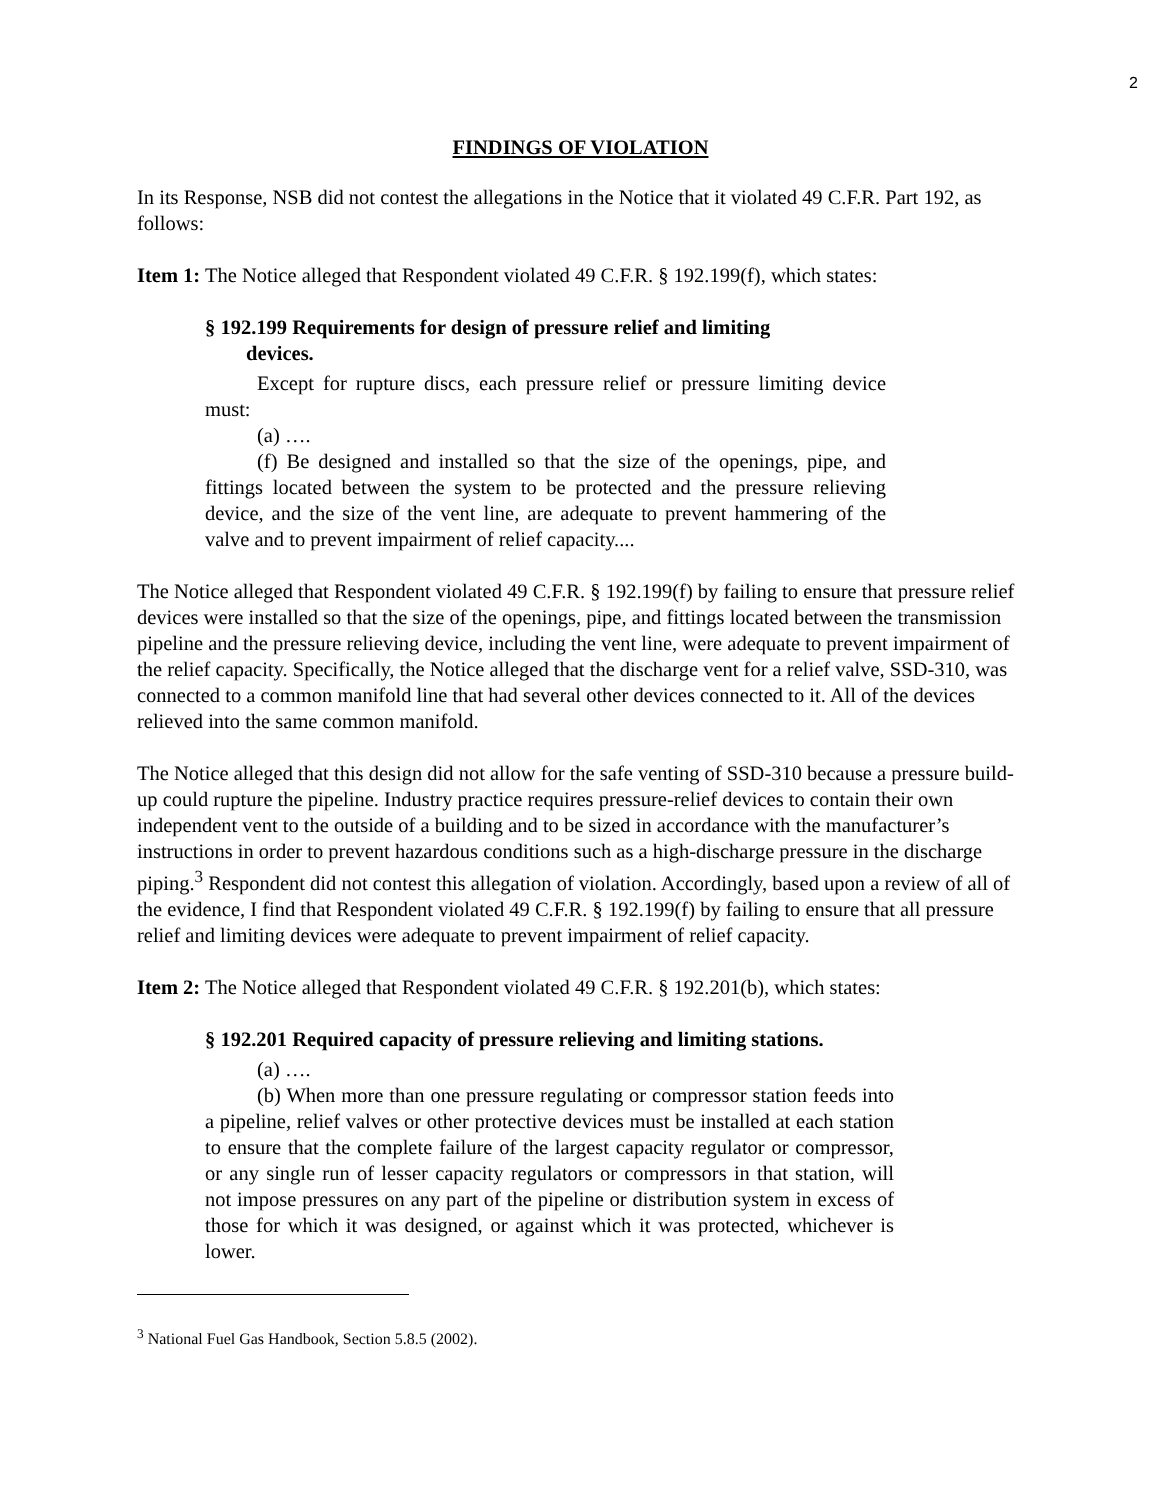2
FINDINGS OF VIOLATION
In its Response, NSB did not contest the allegations in the Notice that it violated 49 C.F.R. Part 192, as follows:
Item 1: The Notice alleged that Respondent violated 49 C.F.R. § 192.199(f), which states:
§ 192.199 Requirements for design of pressure relief and limiting
devices.
Except for rupture discs, each pressure relief or pressure limiting device must:
(a) ….
(f) Be designed and installed so that the size of the openings, pipe, and fittings located between the system to be protected and the pressure relieving device, and the size of the vent line, are adequate to prevent hammering of the valve and to prevent impairment of relief capacity....
The Notice alleged that Respondent violated 49 C.F.R. § 192.199(f) by failing to ensure that pressure relief devices were installed so that the size of the openings, pipe, and fittings located between the transmission pipeline and the pressure relieving device, including the vent line, were adequate to prevent impairment of the relief capacity. Specifically, the Notice alleged that the discharge vent for a relief valve, SSD-310, was connected to a common manifold line that had several other devices connected to it. All of the devices relieved into the same common manifold.
The Notice alleged that this design did not allow for the safe venting of SSD-310 because a pressure build-up could rupture the pipeline. Industry practice requires pressure-relief devices to contain their own independent vent to the outside of a building and to be sized in accordance with the manufacturer’s instructions in order to prevent hazardous conditions such as a high-discharge pressure in the discharge piping.<sup>3</sup> Respondent did not contest this allegation of violation. Accordingly, based upon a review of all of the evidence, I find that Respondent violated 49 C.F.R. § 192.199(f) by failing to ensure that all pressure relief and limiting devices were adequate to prevent impairment of relief capacity.
Item 2: The Notice alleged that Respondent violated 49 C.F.R. § 192.201(b), which states:
§ 192.201 Required capacity of pressure relieving and limiting stations.
(a) ….
(b) When more than one pressure regulating or compressor station feeds into a pipeline, relief valves or other protective devices must be installed at each station to ensure that the complete failure of the largest capacity regulator or compressor, or any single run of lesser capacity regulators or compressors in that station, will not impose pressures on any part of the pipeline or distribution system in excess of those for which it was designed, or against which it was protected, whichever is lower.
<sup>3</sup> National Fuel Gas Handbook, Section 5.8.5 (2002).